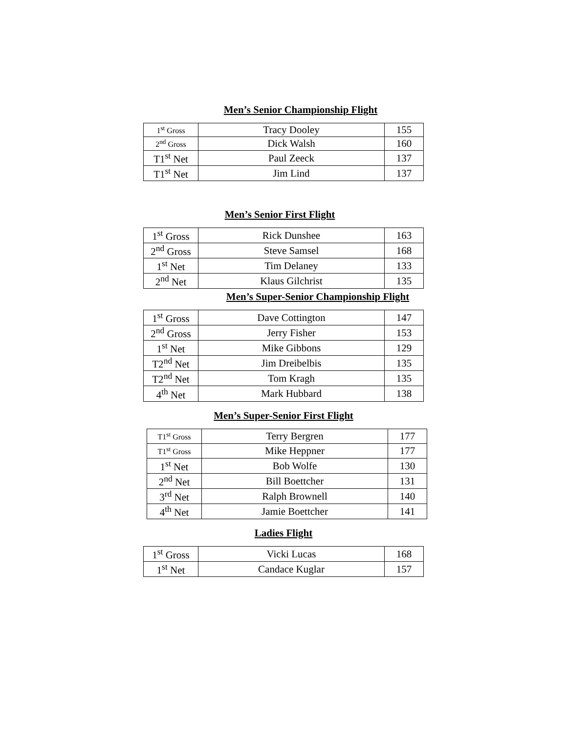Men’s Senior Championship Flight
| 1<sup>st</sup> Gross | Tracy Dooley | 155 |
| 2<sup>nd</sup> Gross | Dick Walsh | 160 |
| T1<sup>st</sup> Net | Paul Zeeck | 137 |
| T1<sup>st</sup> Net | Jim Lind | 137 |
Men’s Senior First Flight
| 1<sup>st</sup> Gross | Rick Dunshee | 163 |
| 2<sup>nd</sup> Gross | Steve Samsel | 168 |
| 1<sup>st</sup> Net | Tim Delaney | 133 |
| 2<sup>nd</sup> Net | Klaus Gilchrist | 135 |
Men’s Super-Senior Championship Flight
| 1<sup>st</sup> Gross | Dave Cottington | 147 |
| 2<sup>nd</sup> Gross | Jerry Fisher | 153 |
| 1<sup>st</sup> Net | Mike Gibbons | 129 |
| T2<sup>nd</sup> Net | Jim Dreibelbis | 135 |
| T2<sup>nd</sup> Net | Tom Kragh | 135 |
| 4<sup>th</sup> Net | Mark Hubbard | 138 |
Men’s Super-Senior First Flight
| T1<sup>st</sup> Gross | Terry Bergren | 177 |
| T1<sup>st</sup> Gross | Mike Heppner | 177 |
| 1<sup>st</sup> Net | Bob Wolfe | 130 |
| 2<sup>nd</sup> Net | Bill Boettcher | 131 |
| 3<sup>rd</sup> Net | Ralph Brownell | 140 |
| 4<sup>th</sup> Net | Jamie Boettcher | 141 |
Ladies Flight
| 1<sup>st</sup> Gross | Vicki Lucas | 168 |
| 1<sup>st</sup> Net | Candace Kuglar | 157 |